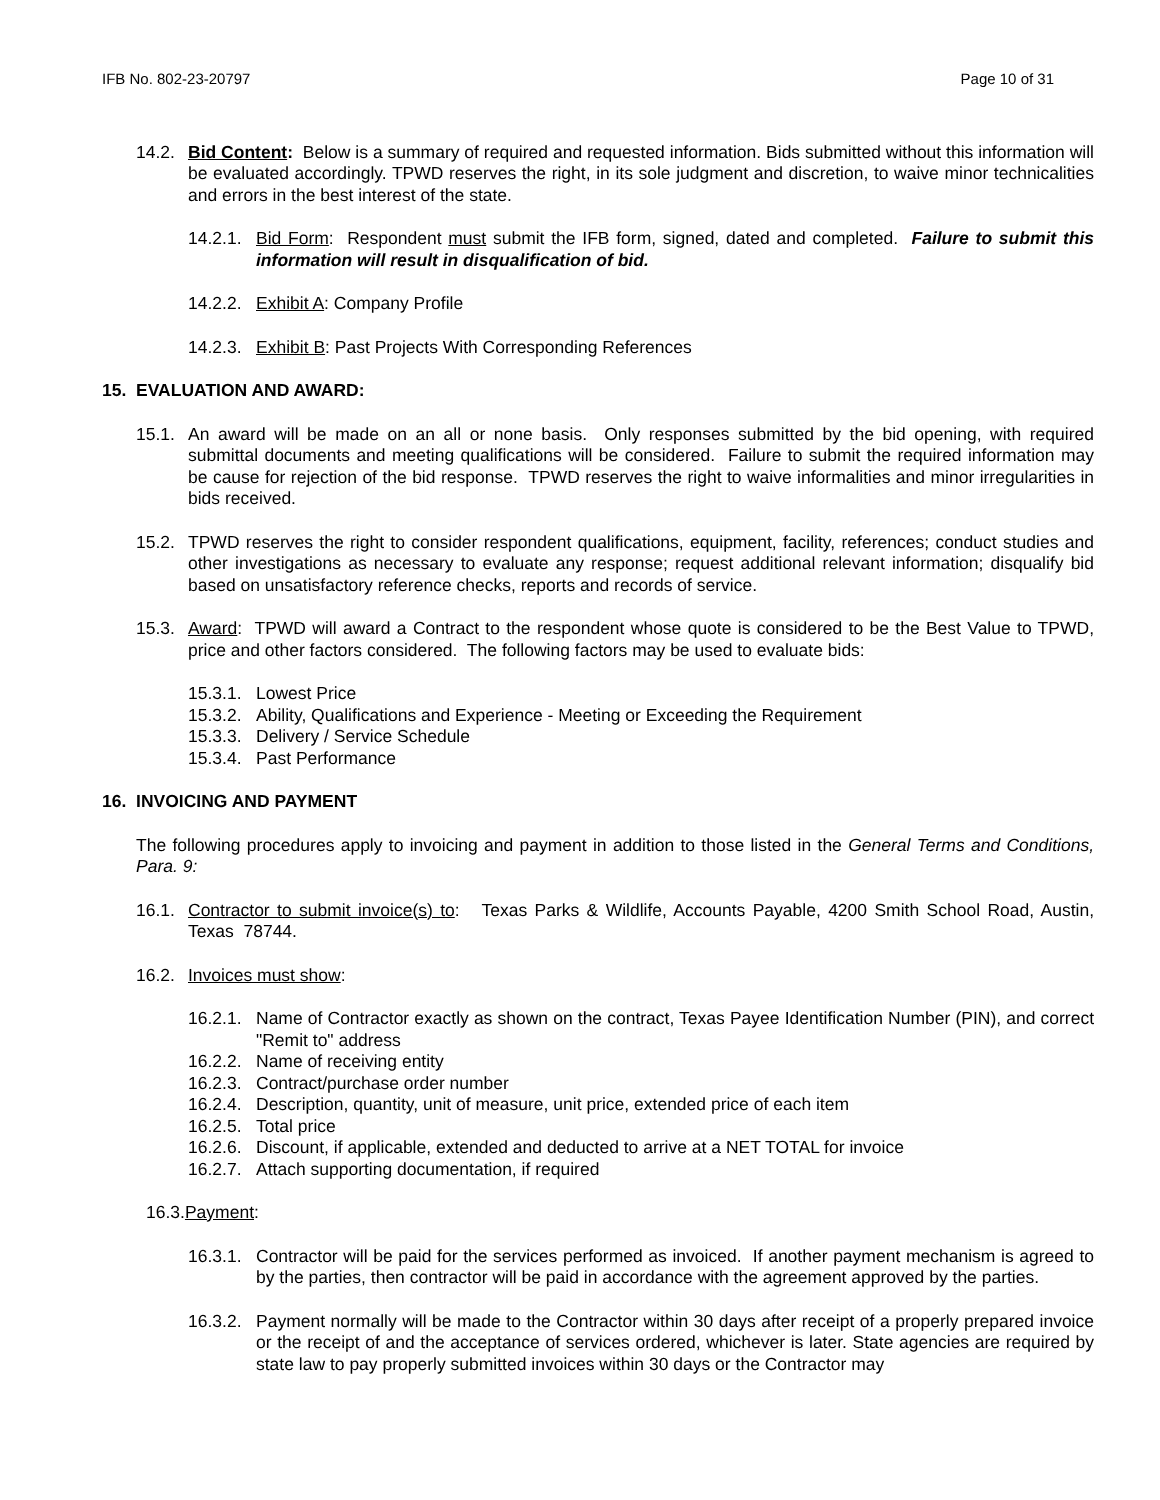IFB No. 802-23-20797 Page 10 of 31
14.2. Bid Content: Below is a summary of required and requested information. Bids submitted without this information will be evaluated accordingly. TPWD reserves the right, in its sole judgment and discretion, to waive minor technicalities and errors in the best interest of the state.
14.2.1. Bid Form: Respondent must submit the IFB form, signed, dated and completed. Failure to submit this information will result in disqualification of bid.
14.2.2. Exhibit A: Company Profile
14.2.3. Exhibit B: Past Projects With Corresponding References
15. EVALUATION AND AWARD:
15.1. An award will be made on an all or none basis. Only responses submitted by the bid opening, with required submittal documents and meeting qualifications will be considered. Failure to submit the required information may be cause for rejection of the bid response. TPWD reserves the right to waive informalities and minor irregularities in bids received.
15.2. TPWD reserves the right to consider respondent qualifications, equipment, facility, references; conduct studies and other investigations as necessary to evaluate any response; request additional relevant information; disqualify bid based on unsatisfactory reference checks, reports and records of service.
15.3. Award: TPWD will award a Contract to the respondent whose quote is considered to be the Best Value to TPWD, price and other factors considered. The following factors may be used to evaluate bids:
15.3.1. Lowest Price
15.3.2. Ability, Qualifications and Experience - Meeting or Exceeding the Requirement
15.3.3. Delivery / Service Schedule
15.3.4. Past Performance
16. INVOICING AND PAYMENT
The following procedures apply to invoicing and payment in addition to those listed in the General Terms and Conditions, Para. 9:
16.1. Contractor to submit invoice(s) to: Texas Parks & Wildlife, Accounts Payable, 4200 Smith School Road, Austin, Texas 78744.
16.2. Invoices must show:
16.2.1. Name of Contractor exactly as shown on the contract, Texas Payee Identification Number (PIN), and correct "Remit to" address
16.2.2. Name of receiving entity
16.2.3. Contract/purchase order number
16.2.4. Description, quantity, unit of measure, unit price, extended price of each item
16.2.5. Total price
16.2.6. Discount, if applicable, extended and deducted to arrive at a NET TOTAL for invoice
16.2.7. Attach supporting documentation, if required
16.3.Payment:
16.3.1. Contractor will be paid for the services performed as invoiced. If another payment mechanism is agreed to by the parties, then contractor will be paid in accordance with the agreement approved by the parties.
16.3.2. Payment normally will be made to the Contractor within 30 days after receipt of a properly prepared invoice or the receipt of and the acceptance of services ordered, whichever is later. State agencies are required by state law to pay properly submitted invoices within 30 days or the Contractor may